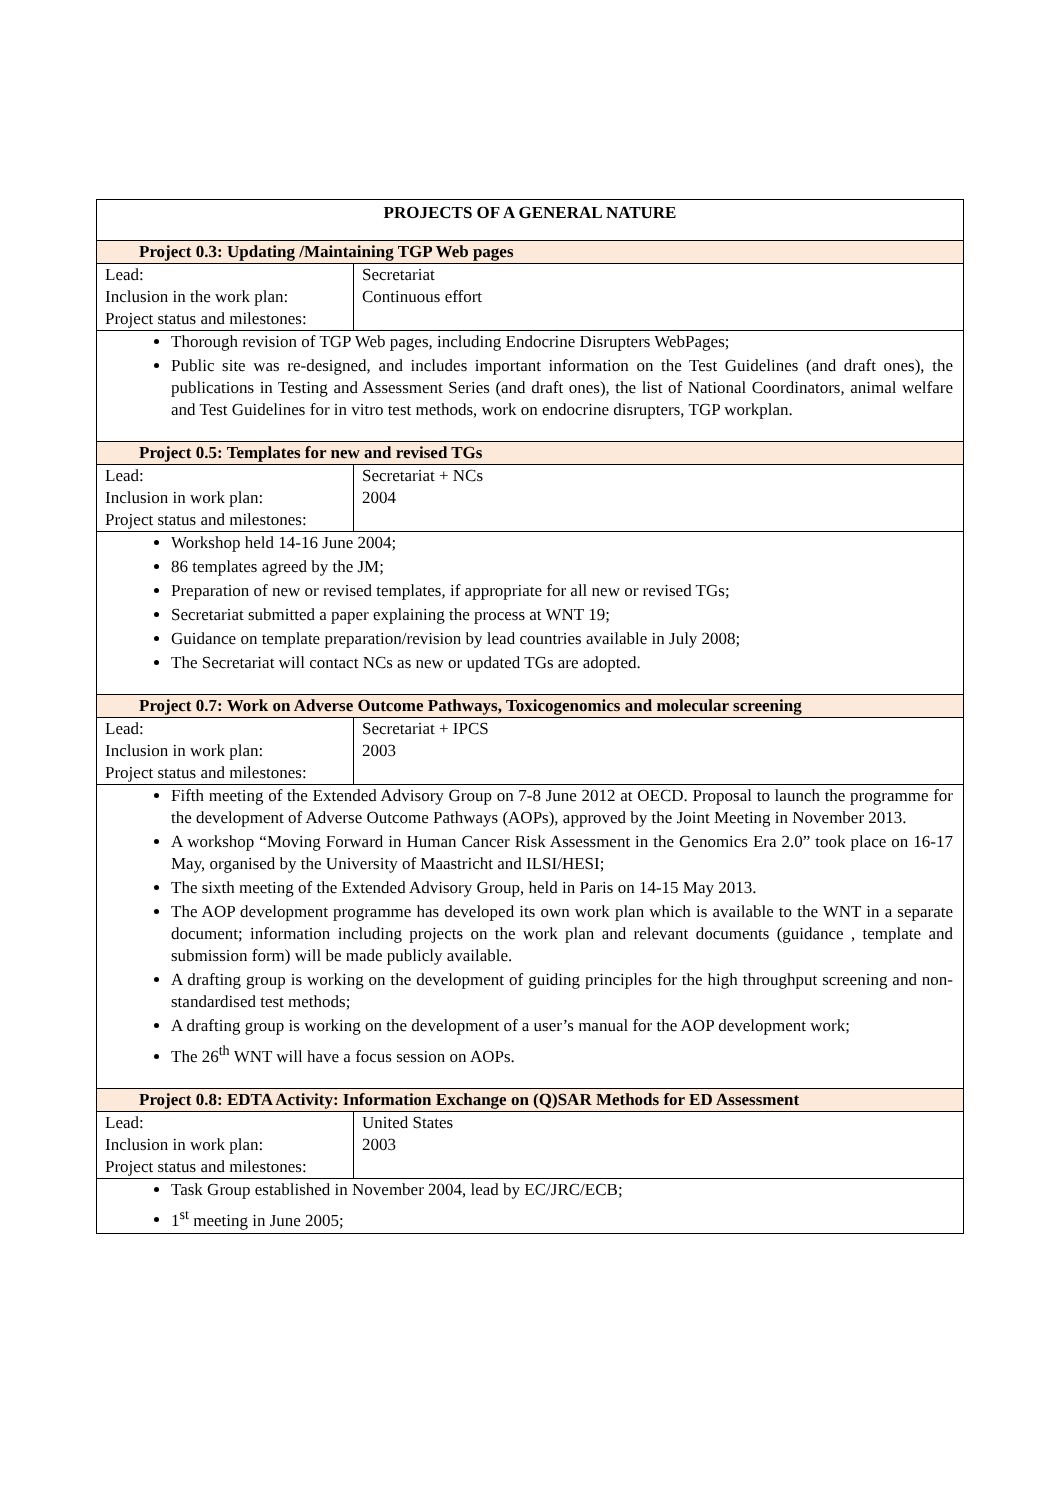| PROJECTS OF A GENERAL NATURE | |
| Project 0.3: Updating /Maintaining TGP Web pages | |
| Lead: Inclusion in the work plan: Project status and milestones: | Secretariat Continuous effort |
| Thorough revision of TGP Web pages, including Endocrine Disrupters WebPages; Public site was re-designed, and includes important information on the Test Guidelines (and draft ones), the publications in Testing and Assessment Series (and draft ones), the list of National Coordinators, animal welfare and Test Guidelines for in vitro test methods, work on endocrine disrupters, TGP workplan. | |
| Project 0.5: Templates for new and revised TGs | |
| Lead: Inclusion in work plan: Project status and milestones: | Secretariat + NCs 2004 |
| Workshop held 14-16 June 2004; 86 templates agreed by the JM; Preparation of new or revised templates, if appropriate for all new or revised TGs; Secretariat submitted a paper explaining the process at WNT 19; Guidance on template preparation/revision by lead countries available in July 2008; The Secretariat will contact NCs as new or updated TGs are adopted. | |
| Project 0.7: Work on Adverse Outcome Pathways, Toxicogenomics and molecular screening | |
| Lead: Inclusion in work plan: Project status and milestones: | Secretariat + IPCS 2003 |
| Fifth meeting of the Extended Advisory Group on 7-8 June 2012 at OECD. Proposal to launch the programme for the development of Adverse Outcome Pathways (AOPs), approved by the Joint Meeting in November 2013. A workshop “Moving Forward in Human Cancer Risk Assessment in the Genomics Era 2.0” took place on 16-17 May, organised by the University of Maastricht and ILSI/HESI; The sixth meeting of the Extended Advisory Group, held in Paris on 14-15 May 2013. The AOP development programme has developed its own work plan which is available to the WNT in a separate document; information including projects on the work plan and relevant documents (guidance , template and submission form) will be made publicly available. A drafting group is working on the development of guiding principles for the high throughput screening and non-standardised test methods; A drafting group is working on the development of a user’s manual for the AOP development work; The 26<sup>th</sup> WNT will have a focus session on AOPs. | |
| Project 0.8: EDTA Activity: Information Exchange on (Q)SAR Methods for ED Assessment | |
| Lead: Inclusion in work plan: Project status and milestones: | United States 2003 |
| Task Group established in November 2004, lead by EC/JRC/ECB; 1<sup>st</sup> meeting in June 2005; | |